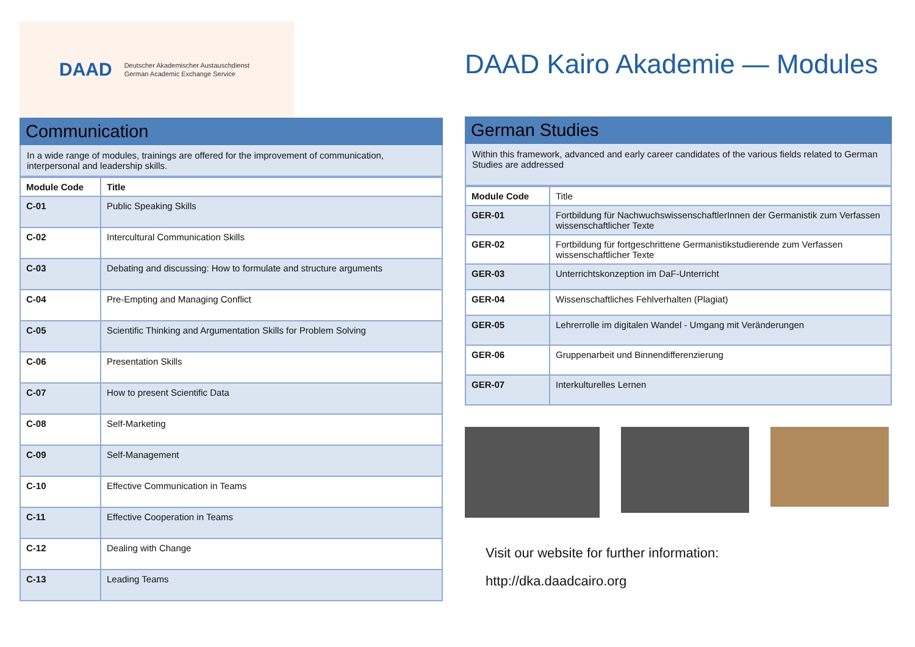DAAD Deutscher Akademischer Austauschdienst
German Academic Exchange Service
Communication
In a wide range of modules, trainings are offered for the improvement of communication, interpersonal and leadership skills.
| Module Code | Title |
| --- | --- |
| C-01 | Public Speaking Skills |
| C-02 | Intercultural Communication Skills |
| C-03 | Debating and discussing: How to formulate and structure arguments |
| C-04 | Pre-Empting and Managing Conflict |
| C-05 | Scientific Thinking and Argumentation Skills for Problem Solving |
| C-06 | Presentation Skills |
| C-07 | How to present Scientific Data |
| C-08 | Self-Marketing |
| C-09 | Self-Management |
| C-10 | Effective Communication in Teams |
| C-11 | Effective Cooperation in Teams |
| C-12 | Dealing with Change |
| C-13 | Leading Teams |
DAAD Kairo Akademie — Modules
German Studies
Within this framework, advanced and early career candidates of the various fields related to German Studies are addressed
| Module Code | Title |
| GER-01 | Fortbildung für NachwuchswissenschaftlerInnen der Germanistik zum Verfassen wissenschaftlicher Texte |
| GER-02 | Fortbildung für fortgeschrittene Germanistikstudierende zum Verfassen wissenschaftlicher Texte |
| GER-03 | Unterrichtskonzeption im DaF-Unterricht |
| GER-04 | Wissenschaftliches Fehlverhalten (Plagiat) |
| GER-05 | Lehrerrolle im digitalen Wandel - Umgang mit Veränderungen |
| GER-06 | Gruppenarbeit und Binnendifferenzierung |
| GER-07 | Interkulturelles Lernen |
Visit our website for further information:
http://dka.daadcairo.org